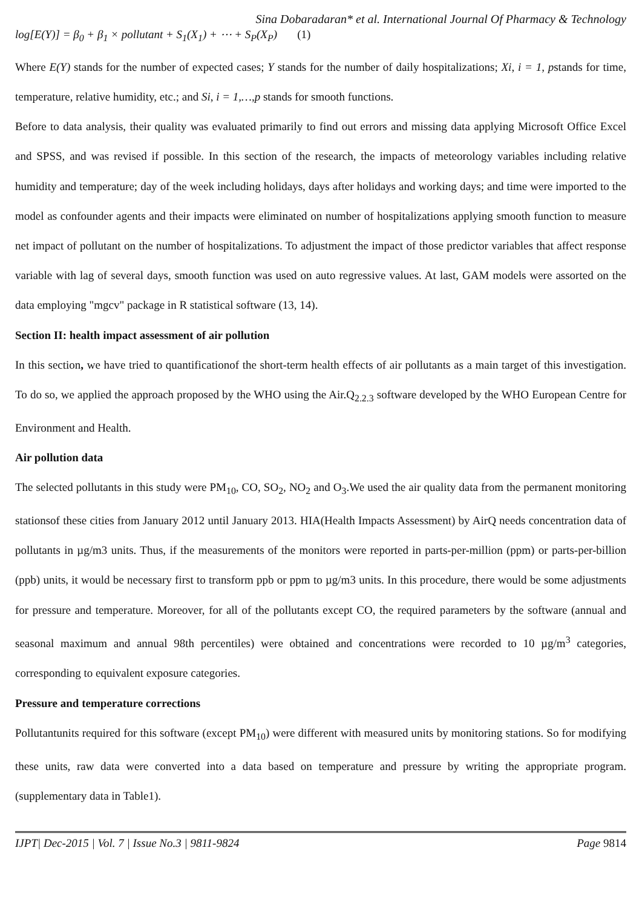Sina Dobaradaran* et al. International Journal Of Pharmacy & Technology
log[E(Y)] = β<sub>0</sub> + β<sub>1</sub> × pollutant + S<sub>1</sub>(X<sub>1</sub>) + ⋯ + S<sub>P</sub>(X<sub>P</sub>) (1)
Where E(Y) stands for the number of expected cases; Y stands for the number of daily hospitalizations; Xi, i = 1, pstands for time, temperature, relative humidity, etc.; and Si, i = 1,…,p stands for smooth functions.
Before to data analysis, their quality was evaluated primarily to find out errors and missing data applying Microsoft Office Excel and SPSS, and was revised if possible. In this section of the research, the impacts of meteorology variables including relative humidity and temperature; day of the week including holidays, days after holidays and working days; and time were imported to the model as confounder agents and their impacts were eliminated on number of hospitalizations applying smooth function to measure net impact of pollutant on the number of hospitalizations. To adjustment the impact of those predictor variables that affect response variable with lag of several days, smooth function was used on auto regressive values. At last, GAM models were assorted on the data employing "mgcv" package in R statistical software (13, 14).
Section II: health impact assessment of air pollution
In this section, we have tried to quantificationof the short-term health effects of air pollutants as a main target of this investigation. To do so, we applied the approach proposed by the WHO using the Air.Q<sub>2.2.3</sub> software developed by the WHO European Centre for Environment and Health.
Air pollution data
The selected pollutants in this study were PM<sub>10</sub>, CO, SO<sub>2</sub>, NO<sub>2</sub> and O<sub>3</sub>.We used the air quality data from the permanent monitoring stationsof these cities from January 2012 until January 2013. HIA(Health Impacts Assessment) by AirQ needs concentration data of pollutants in µg/m3 units. Thus, if the measurements of the monitors were reported in parts-per-million (ppm) or parts-per-billion (ppb) units, it would be necessary first to transform ppb or ppm to µg/m3 units. In this procedure, there would be some adjustments for pressure and temperature. Moreover, for all of the pollutants except CO, the required parameters by the software (annual and seasonal maximum and annual 98th percentiles) were obtained and concentrations were recorded to 10 µg/m<sup>3</sup> categories, corresponding to equivalent exposure categories.
Pressure and temperature corrections
Pollutantunits required for this software (except PM<sub>10</sub>) were different with measured units by monitoring stations. So for modifying these units, raw data were converted into a data based on temperature and pressure by writing the appropriate program. (supplementary data in Table1).
IJPT| Dec-2015 | Vol. 7 | Issue No.3 | 9811-9824 Page 9814